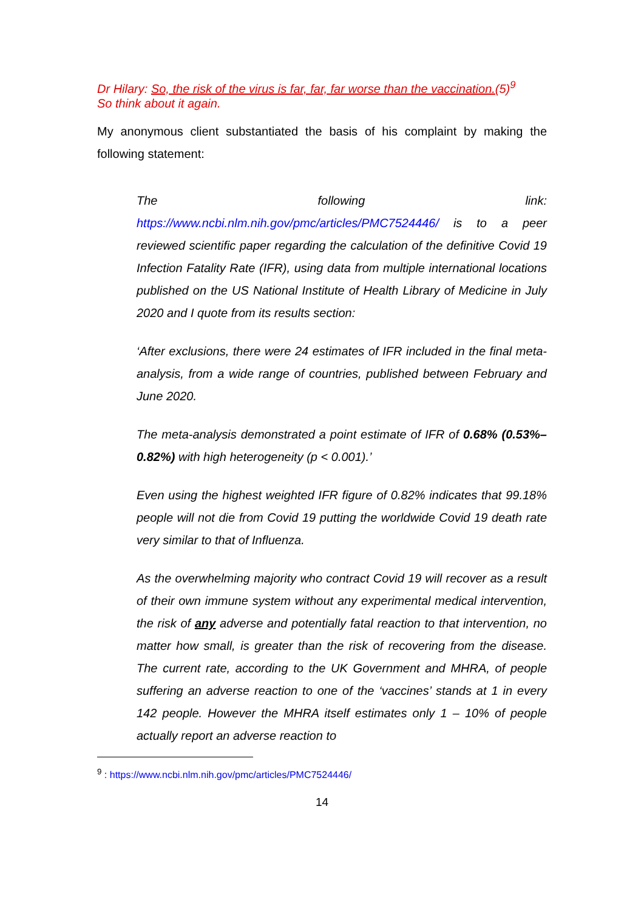Dr Hilary: So, the risk of the virus is far, far, far worse than the vaccination.(5)<sup>9</sup>
So think about it again.
My anonymous client substantiated the basis of his complaint by making the following statement:
The following link:
https://www.ncbi.nlm.nih.gov/pmc/articles/PMC7524446/ is to a peer reviewed scientific paper regarding the calculation of the definitive Covid 19 Infection Fatality Rate (IFR), using data from multiple international locations published on the US National Institute of Health Library of Medicine in July 2020 and I quote from its results section:
‘After exclusions, there were 24 estimates of IFR included in the final meta-analysis, from a wide range of countries, published between February and June 2020.
The meta-analysis demonstrated a point estimate of IFR of 0.68% (0.53%–0.82%) with high heterogeneity (p < 0.001).’
Even using the highest weighted IFR figure of 0.82% indicates that 99.18% people will not die from Covid 19 putting the worldwide Covid 19 death rate very similar to that of Influenza.
As the overwhelming majority who contract Covid 19 will recover as a result of their own immune system without any experimental medical intervention, the risk of any adverse and potentially fatal reaction to that intervention, no matter how small, is greater than the risk of recovering from the disease. The current rate, according to the UK Government and MHRA, of people suffering an adverse reaction to one of the ‘vaccines’ stands at 1 in every 142 people. However the MHRA itself estimates only 1 – 10% of people actually report an adverse reaction to
<sup>9</sup> : https://www.ncbi.nlm.nih.gov/pmc/articles/PMC7524446/
14